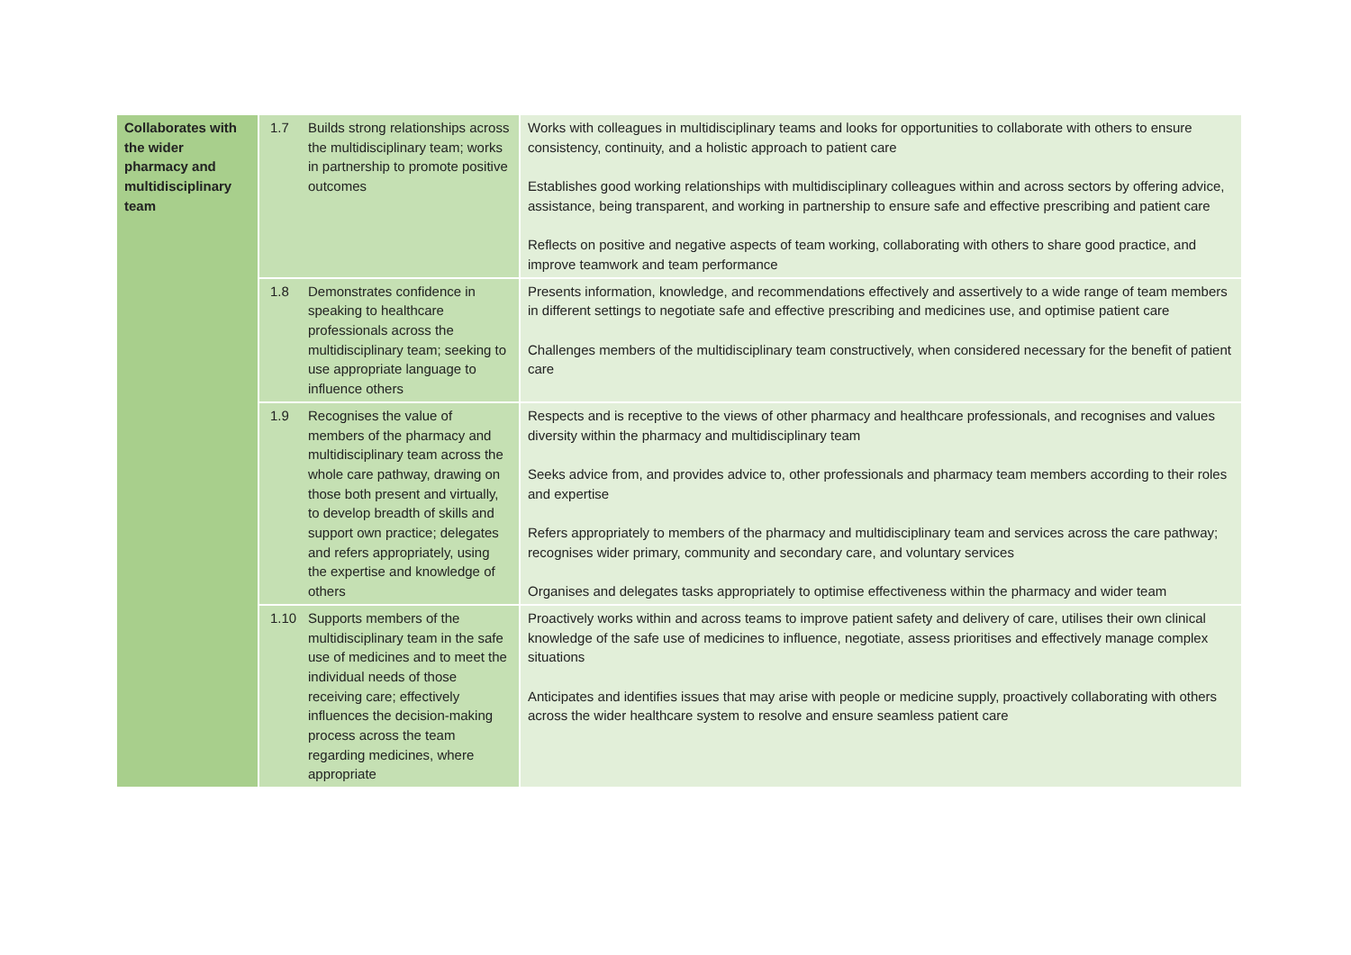| Collaborates with the wider pharmacy and multidisciplinary team | 1.7 | Builds strong relationships across the multidisciplinary team; works in partnership to promote positive outcomes | Works with colleagues in multidisciplinary teams and looks for opportunities to collaborate with others to ensure consistency, continuity, and a holistic approach to patient care Establishes good working relationships with multidisciplinary colleagues within and across sectors by offering advice, assistance, being transparent, and working in partnership to ensure safe and effective prescribing and patient care Reflects on positive and negative aspects of team working, collaborating with others to share good practice, and improve teamwork and team performance |
| | 1.8 | Demonstrates confidence in speaking to healthcare professionals across the multidisciplinary team; seeking to use appropriate language to influence others | Presents information, knowledge, and recommendations effectively and assertively to a wide range of team members in different settings to negotiate safe and effective prescribing and medicines use, and optimise patient care Challenges members of the multidisciplinary team constructively, when considered necessary for the benefit of patient care |
| | 1.9 | Recognises the value of members of the pharmacy and multidisciplinary team across the whole care pathway, drawing on those both present and virtually, to develop breadth of skills and support own practice; delegates and refers appropriately, using the expertise and knowledge of others | Respects and is receptive to the views of other pharmacy and healthcare professionals, and recognises and values diversity within the pharmacy and multidisciplinary team Seeks advice from, and provides advice to, other professionals and pharmacy team members according to their roles and expertise Refers appropriately to members of the pharmacy and multidisciplinary team and services across the care pathway; recognises wider primary, community and secondary care, and voluntary services Organises and delegates tasks appropriately to optimise effectiveness within the pharmacy and wider team |
| | 1.10 | Supports members of the multidisciplinary team in the safe use of medicines and to meet the individual needs of those receiving care; effectively influences the decision-making process across the team regarding medicines, where appropriate | Proactively works within and across teams to improve patient safety and delivery of care, utilises their own clinical knowledge of the safe use of medicines to influence, negotiate, assess prioritises and effectively manage complex situations Anticipates and identifies issues that may arise with people or medicine supply, proactively collaborating with others across the wider healthcare system to resolve and ensure seamless patient care |